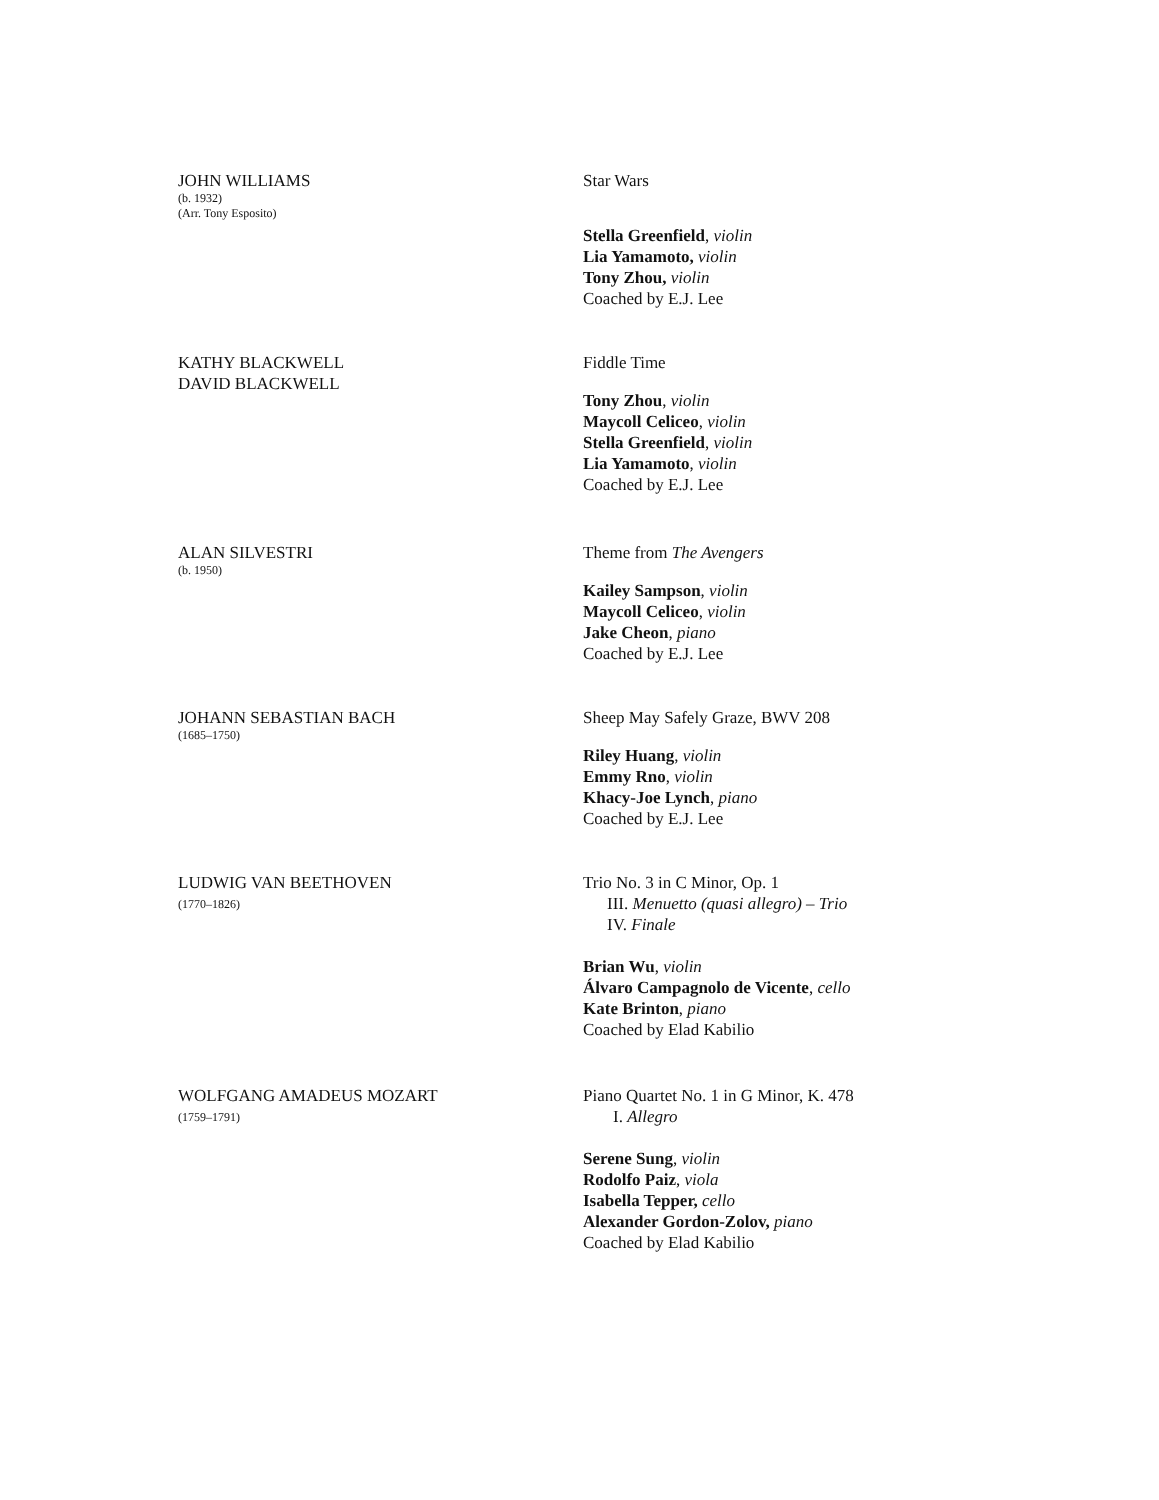JOHN WILLIAMS
(b. 1932)
(Arr. Tony Esposito)
Star Wars
Stella Greenfield, violin
Lia Yamamoto, violin
Tony Zhou, violin
Coached by E.J. Lee
KATHY BLACKWELL
DAVID BLACKWELL
Fiddle Time
Tony Zhou, violin
Maycoll Celiceo, violin
Stella Greenfield, violin
Lia Yamamoto, violin
Coached by E.J. Lee
ALAN SILVESTRI
(b. 1950)
Theme from The Avengers
Kailey Sampson, violin
Maycoll Celiceo, violin
Jake Cheon, piano
Coached by E.J. Lee
JOHANN SEBASTIAN BACH
(1685–1750)
Sheep May Safely Graze, BWV 208
Riley Huang, violin
Emmy Rno, violin
Khacy-Joe Lynch, piano
Coached by E.J. Lee
LUDWIG VAN BEETHOVEN
(1770–1826)
Trio No. 3 in C Minor, Op. 1
III. Menuetto (quasi allegro) – Trio
IV. Finale
Brian Wu, violin
Álvaro Campagnolo de Vicente, cello
Kate Brinton, piano
Coached by Elad Kabilio
WOLFGANG AMADEUS MOZART
(1759–1791)
Piano Quartet No. 1 in G Minor, K. 478
I. Allegro
Serene Sung, violin
Rodolfo Paiz, viola
Isabella Tepper, cello
Alexander Gordon-Zolov, piano
Coached by Elad Kabilio